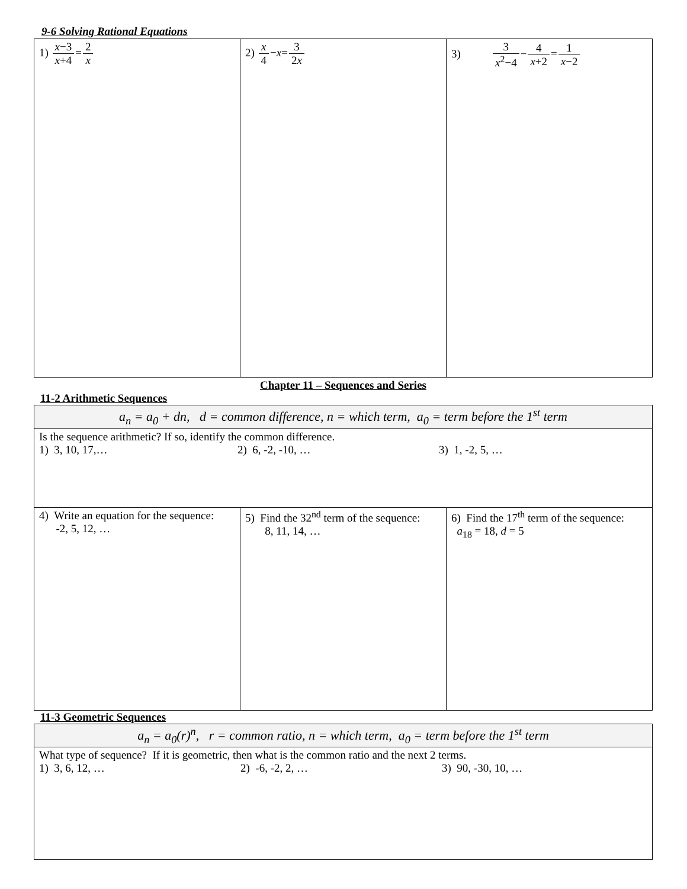9-6 Solving Rational Equations
| 1) x −3 x +4 = 2 x | 2) x 4 − x = 3 2 x | 3) 3 x<sup>2</sup>−4 − 4 x +2 = 1 x −2 |
Chapter 11 – Sequences and Series
11-2 Arithmetic Sequences
| a<sub>n</sub> = a<sub>0</sub> + dn, d = common difference, n = which term, a<sub>0</sub> = term before the 1<sup>st</sup> term | | |
| Is the sequence arithmetic? If so, identify the common difference. 1) 3, 10, 17,… 2) 6, -2, -10, … 3) 1, -2, 5, … | | |
| 4) Write an equation for the sequence: -2, 5, 12, … | 5) Find the 32<sup>nd</sup> term of the sequence: 8, 11, 14, … | 6) Find the 17<sup>th</sup> term of the sequence: a<sub>18</sub> = 18, d = 5 |
11-3 Geometric Sequences
| a<sub>n</sub> = a<sub>0</sub>(r)<sup>n</sup>, r = common ratio, n = which term, a<sub>0</sub> = term before the 1<sup>st</sup> term |
| What type of sequence? If it is geometric, then what is the common ratio and the next 2 terms. 1) 3, 6, 12, … 2) -6, -2, 2, … 3) 90, -30, 10, … |